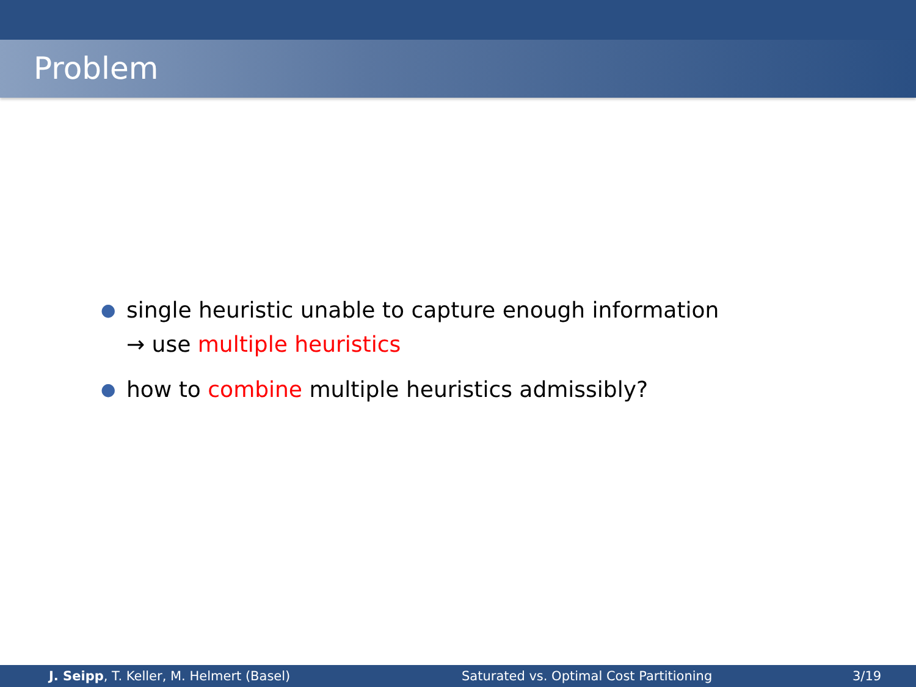Problem
● single heuristic unable to capture enough information
→ use multiple heuristics
● how to combine multiple heuristics admissibly?
J. Seipp, T. Keller, M. Helmert (Basel) Saturated vs. Optimal Cost Partitioning 3/19